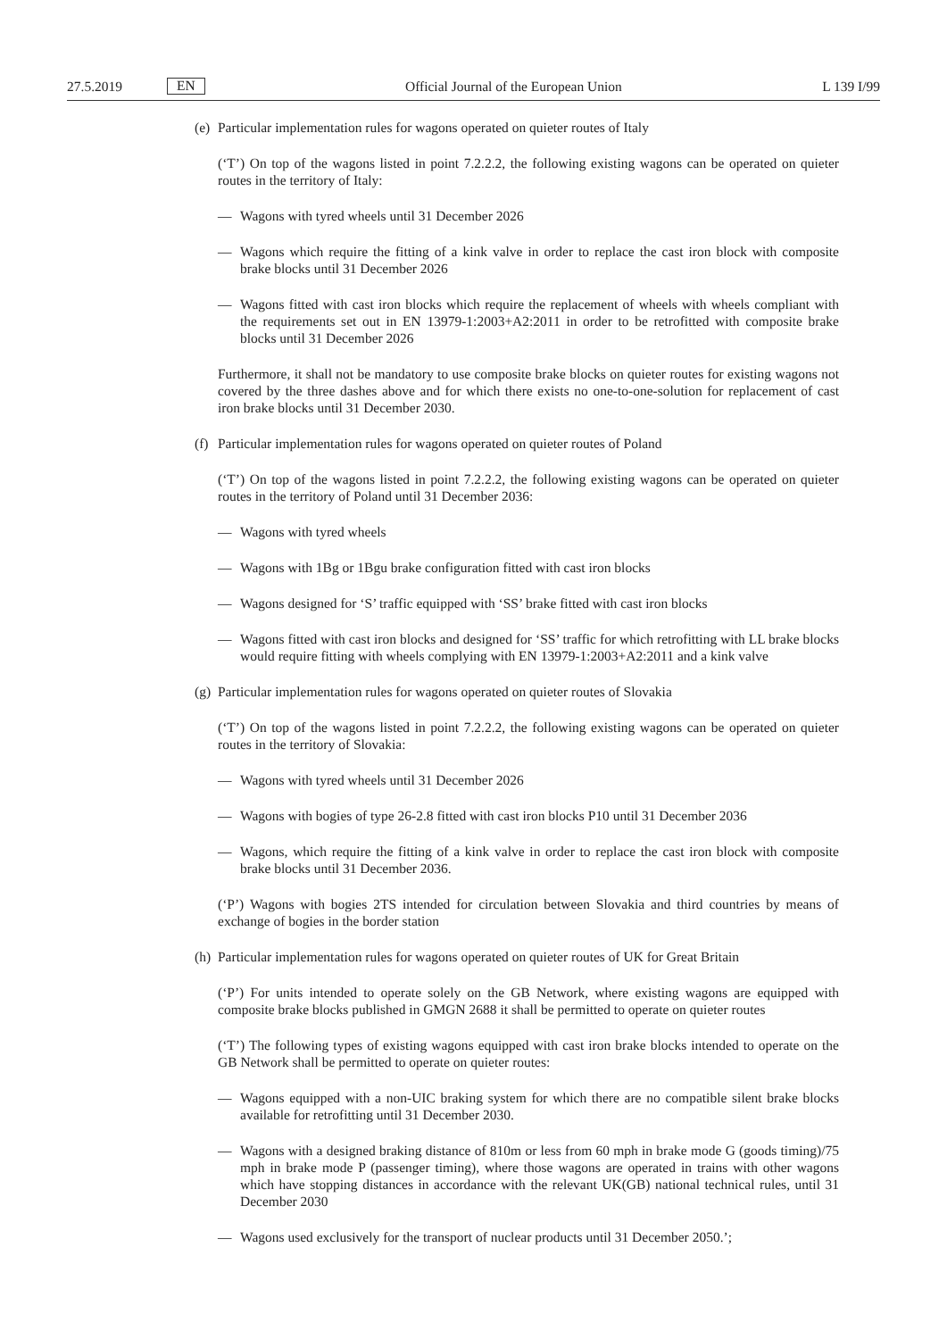27.5.2019 EN Official Journal of the European Union L 139 I/99
(e) Particular implementation rules for wagons operated on quieter routes of Italy
(‘T’) On top of the wagons listed in point 7.2.2.2, the following existing wagons can be operated on quieter routes in the territory of Italy:
— Wagons with tyred wheels until 31 December 2026
— Wagons which require the fitting of a kink valve in order to replace the cast iron block with composite brake blocks until 31 December 2026
— Wagons fitted with cast iron blocks which require the replacement of wheels with wheels compliant with the requirements set out in EN 13979-1:2003+A2:2011 in order to be retrofitted with composite brake blocks until 31 December 2026
Furthermore, it shall not be mandatory to use composite brake blocks on quieter routes for existing wagons not covered by the three dashes above and for which there exists no one-to-one-solution for replacement of cast iron brake blocks until 31 December 2030.
(f) Particular implementation rules for wagons operated on quieter routes of Poland
(‘T’) On top of the wagons listed in point 7.2.2.2, the following existing wagons can be operated on quieter routes in the territory of Poland until 31 December 2036:
— Wagons with tyred wheels
— Wagons with 1Bg or 1Bgu brake configuration fitted with cast iron blocks
— Wagons designed for ‘S’ traffic equipped with ‘SS’ brake fitted with cast iron blocks
— Wagons fitted with cast iron blocks and designed for ‘SS’ traffic for which retrofitting with LL brake blocks would require fitting with wheels complying with EN 13979-1:2003+A2:2011 and a kink valve
(g) Particular implementation rules for wagons operated on quieter routes of Slovakia
(‘T’) On top of the wagons listed in point 7.2.2.2, the following existing wagons can be operated on quieter routes in the territory of Slovakia:
— Wagons with tyred wheels until 31 December 2026
— Wagons with bogies of type 26-2.8 fitted with cast iron blocks P10 until 31 December 2036
— Wagons, which require the fitting of a kink valve in order to replace the cast iron block with composite brake blocks until 31 December 2036.
(‘P’) Wagons with bogies 2TS intended for circulation between Slovakia and third countries by means of exchange of bogies in the border station
(h) Particular implementation rules for wagons operated on quieter routes of UK for Great Britain
(‘P’) For units intended to operate solely on the GB Network, where existing wagons are equipped with composite brake blocks published in GMGN 2688 it shall be permitted to operate on quieter routes
(‘T’) The following types of existing wagons equipped with cast iron brake blocks intended to operate on the GB Network shall be permitted to operate on quieter routes:
— Wagons equipped with a non-UIC braking system for which there are no compatible silent brake blocks available for retrofitting until 31 December 2030.
— Wagons with a designed braking distance of 810m or less from 60 mph in brake mode G (goods timing)/75 mph in brake mode P (passenger timing), where those wagons are operated in trains with other wagons which have stopping distances in accordance with the relevant UK(GB) national technical rules, until 31 December 2030
— Wagons used exclusively for the transport of nuclear products until 31 December 2050.’;